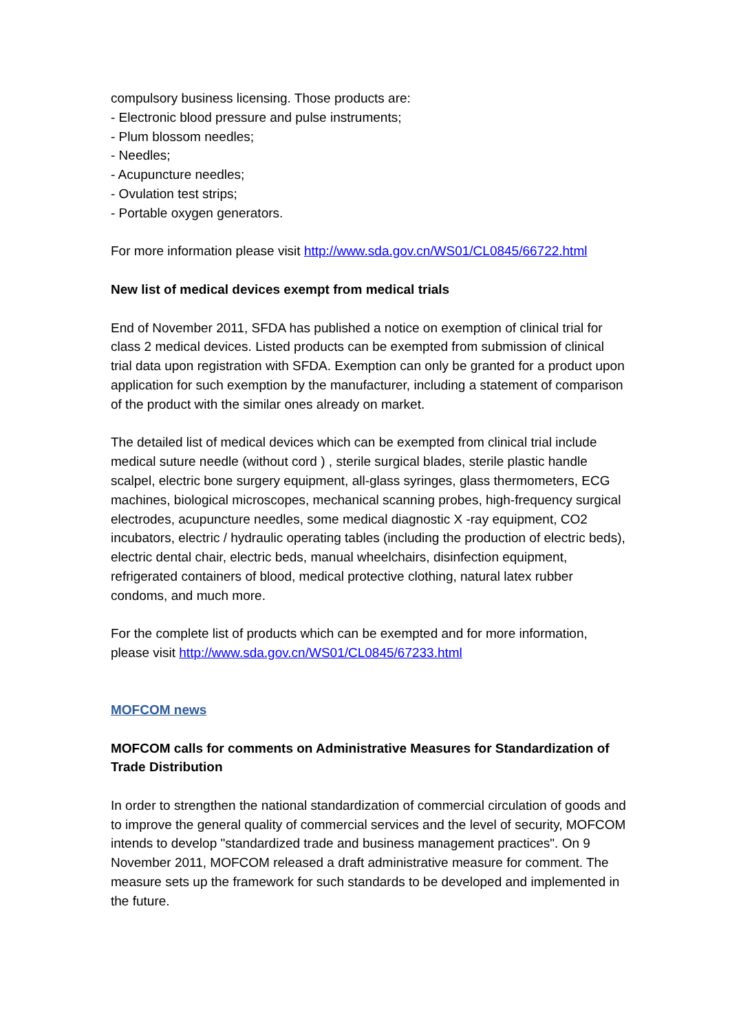compulsory business licensing. Those products are:
- Electronic blood pressure and pulse instruments;
- Plum blossom needles;
- Needles;
- Acupuncture needles;
- Ovulation test strips;
- Portable oxygen generators.
For more information please visit http://www.sda.gov.cn/WS01/CL0845/66722.html
New list of medical devices exempt from medical trials
End of November 2011, SFDA has published a notice on exemption of clinical trial for class 2 medical devices. Listed products can be exempted from submission of clinical trial data upon registration with SFDA. Exemption can only be granted for a product upon application for such exemption by the manufacturer, including a statement of comparison of the product with the similar ones already on market.
The detailed list of medical devices which can be exempted from clinical trial include medical suture needle (without cord ) , sterile surgical blades, sterile plastic handle scalpel, electric bone surgery equipment, all-glass syringes, glass thermometers, ECG machines, biological microscopes, mechanical scanning probes, high-frequency surgical electrodes, acupuncture needles, some medical diagnostic X -ray equipment, CO2 incubators, electric / hydraulic operating tables (including the production of electric beds), electric dental chair, electric beds, manual wheelchairs, disinfection equipment, refrigerated containers of blood, medical protective clothing, natural latex rubber condoms, and much more.
For the complete list of products which can be exempted and for more information, please visit http://www.sda.gov.cn/WS01/CL0845/67233.html
MOFCOM news
MOFCOM calls for comments on Administrative Measures for Standardization of Trade Distribution
In order to strengthen the national standardization of commercial circulation of goods and to improve the general quality of commercial services and the level of security, MOFCOM intends to develop "standardized trade and business management practices". On 9 November 2011, MOFCOM released a draft administrative measure for comment. The measure sets up the framework for such standards to be developed and implemented in the future.